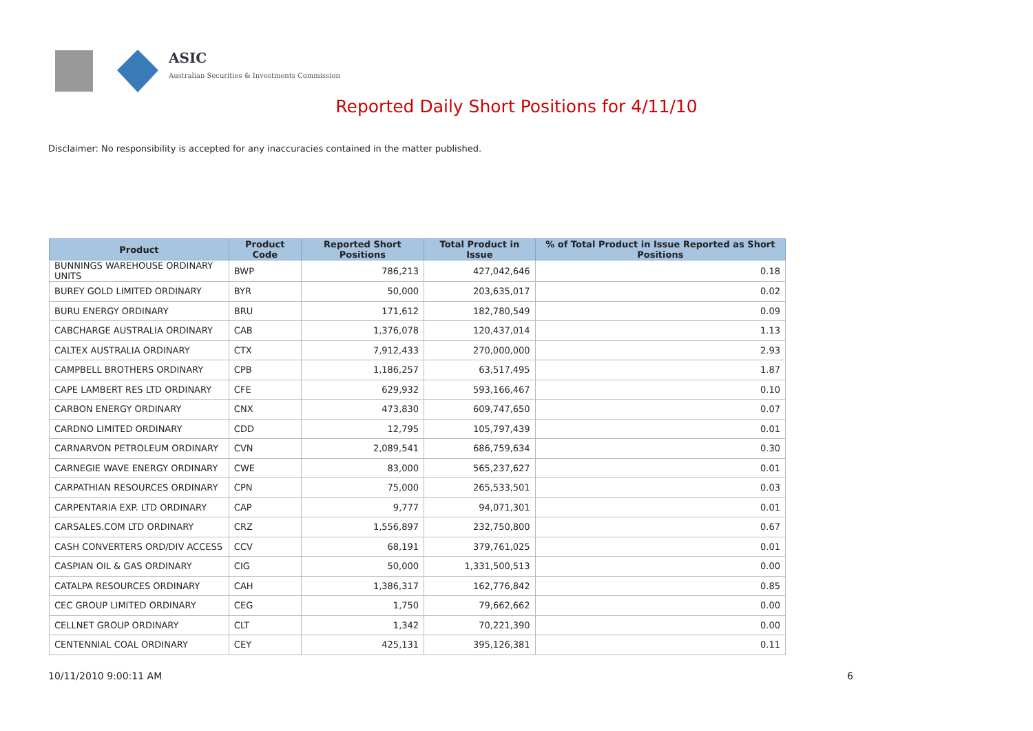ASIC
Australian Securities & Investments Commission
Reported Daily Short Positions for 4/11/10
Disclaimer: No responsibility is accepted for any inaccuracies contained in the matter published.
| Product | Product Code | Reported Short Positions | Total Product in Issue | % of Total Product in Issue Reported as Short Positions |
| --- | --- | --- | --- | --- |
| BUNNINGS WAREHOUSE ORDINARY UNITS | BWP | 786,213 | 427,042,646 | 0.18 |
| BUREY GOLD LIMITED ORDINARY | BYR | 50,000 | 203,635,017 | 0.02 |
| BURU ENERGY ORDINARY | BRU | 171,612 | 182,780,549 | 0.09 |
| CABCHARGE AUSTRALIA ORDINARY | CAB | 1,376,078 | 120,437,014 | 1.13 |
| CALTEX AUSTRALIA ORDINARY | CTX | 7,912,433 | 270,000,000 | 2.93 |
| CAMPBELL BROTHERS ORDINARY | CPB | 1,186,257 | 63,517,495 | 1.87 |
| CAPE LAMBERT RES LTD ORDINARY | CFE | 629,932 | 593,166,467 | 0.10 |
| CARBON ENERGY ORDINARY | CNX | 473,830 | 609,747,650 | 0.07 |
| CARDNO LIMITED ORDINARY | CDD | 12,795 | 105,797,439 | 0.01 |
| CARNARVON PETROLEUM ORDINARY | CVN | 2,089,541 | 686,759,634 | 0.30 |
| CARNEGIE WAVE ENERGY ORDINARY | CWE | 83,000 | 565,237,627 | 0.01 |
| CARPATHIAN RESOURCES ORDINARY | CPN | 75,000 | 265,533,501 | 0.03 |
| CARPENTARIA EXP. LTD ORDINARY | CAP | 9,777 | 94,071,301 | 0.01 |
| CARSALES.COM LTD ORDINARY | CRZ | 1,556,897 | 232,750,800 | 0.67 |
| CASH CONVERTERS ORD/DIV ACCESS | CCV | 68,191 | 379,761,025 | 0.01 |
| CASPIAN OIL & GAS ORDINARY | CIG | 50,000 | 1,331,500,513 | 0.00 |
| CATALPA RESOURCES ORDINARY | CAH | 1,386,317 | 162,776,842 | 0.85 |
| CEC GROUP LIMITED ORDINARY | CEG | 1,750 | 79,662,662 | 0.00 |
| CELLNET GROUP ORDINARY | CLT | 1,342 | 70,221,390 | 0.00 |
| CENTENNIAL COAL ORDINARY | CEY | 425,131 | 395,126,381 | 0.11 |
10/11/2010 9:00:11 AM 6